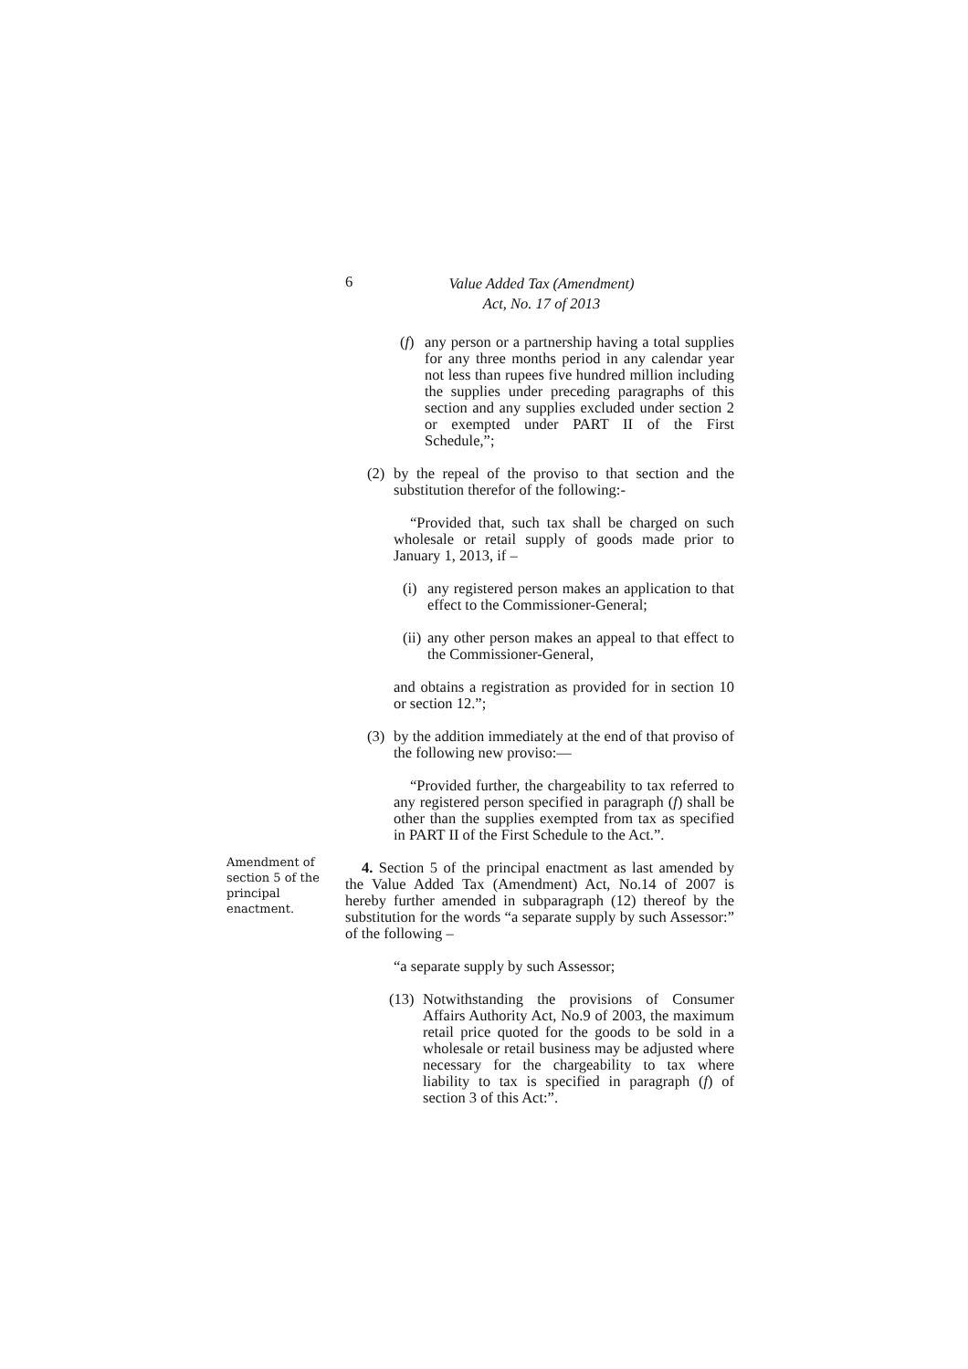6
Value Added Tax (Amendment)
Act, No. 17 of 2013
(f) any person or a partnership having a total supplies for any three months period in any calendar year not less than rupees five hundred million including the supplies under preceding paragraphs of this section and any supplies excluded under section 2 or exempted under PART II of the First Schedule,”;
(2) by the repeal of the proviso to that section and the substitution therefor of the following:-
“Provided that, such tax shall be charged on such wholesale or retail supply of goods made prior to January 1, 2013, if –
(i) any registered person makes an application to that effect to the Commissioner-General;
(ii) any other person makes an appeal to that effect to the Commissioner-General,
and obtains a registration as provided for in section 10 or section 12.”;
(3) by the addition immediately at the end of that proviso of the following new proviso:—
“Provided further, the chargeability to tax referred to any registered person specified in paragraph (f) shall be other than the supplies exempted from tax as specified in PART II of the First Schedule to the Act.”.
4. Section 5 of the principal enactment as last amended by the Value Added Tax (Amendment) Act, No.14 of 2007 is hereby further amended in subparagraph (12) thereof by the substitution for the words “a separate supply by such Assessor:” of the following –
“a separate supply by such Assessor;
(13) Notwithstanding the provisions of Consumer Affairs Authority Act, No.9 of 2003, the maximum retail price quoted for the goods to be sold in a wholesale or retail business may be adjusted where necessary for the chargeability to tax where liability to tax is specified in paragraph (f) of section 3 of this Act:”.
Amendment of section 5 of the principal enactment.